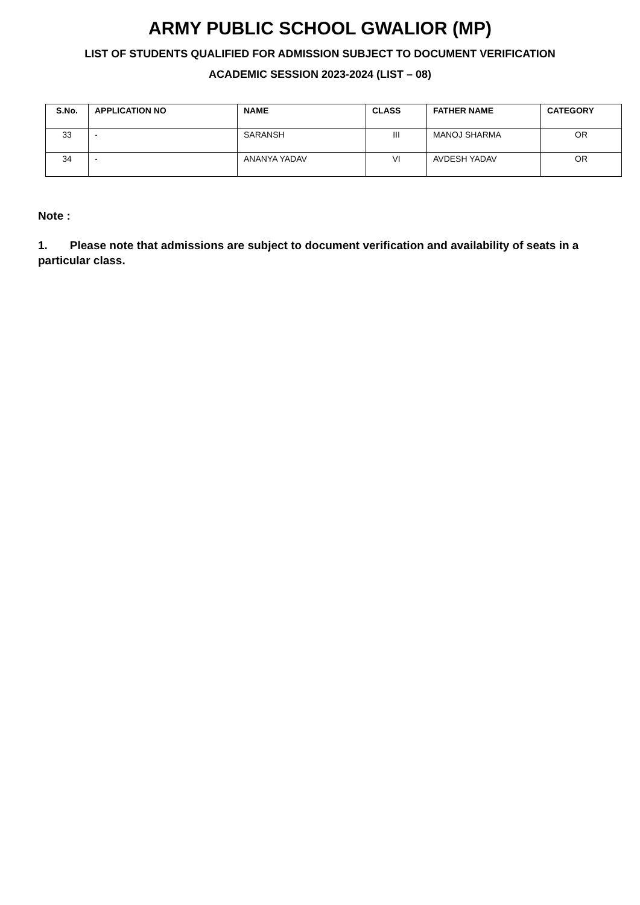ARMY PUBLIC SCHOOL GWALIOR (MP)
LIST OF STUDENTS QUALIFIED FOR ADMISSION SUBJECT TO DOCUMENT VERIFICATION
ACADEMIC SESSION 2023-2024 (LIST – 08)
| S.No. | APPLICATION NO | NAME | CLASS | FATHER NAME | CATEGORY |
| --- | --- | --- | --- | --- | --- |
| 33 | - | SARANSH | III | MANOJ SHARMA | OR |
| 34 | - | ANANYA YADAV | VI | AVDESH YADAV | OR |
Note :
1. Please note that admissions are subject to document verification and availability of seats in a particular class.